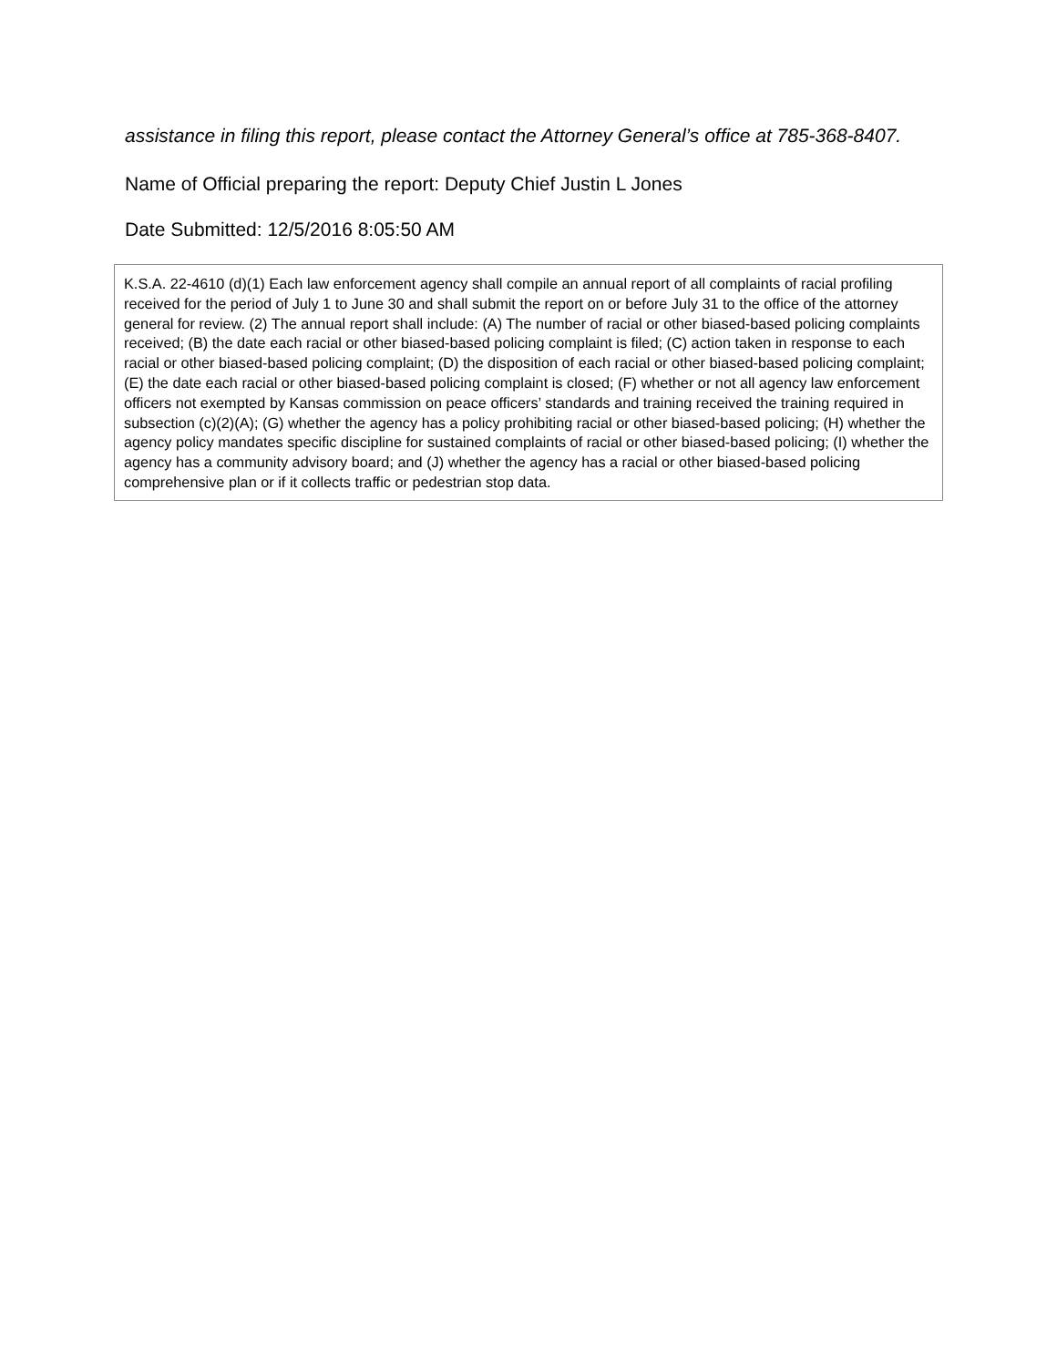assistance in filing this report, please contact the Attorney General’s office at 785-368-8407.
Name of Official preparing the report: Deputy Chief Justin L Jones
Date Submitted: 12/5/2016 8:05:50 AM
K.S.A. 22-4610 (d)(1) Each law enforcement agency shall compile an annual report of all complaints of racial profiling received for the period of July 1 to June 30 and shall submit the report on or before July 31 to the office of the attorney general for review. (2) The annual report shall include: (A) The number of racial or other biased-based policing complaints received; (B) the date each racial or other biased-based policing complaint is filed; (C) action taken in response to each racial or other biased-based policing complaint; (D) the disposition of each racial or other biased-based policing complaint; (E) the date each racial or other biased-based policing complaint is closed; (F) whether or not all agency law enforcement officers not exempted by Kansas commission on peace officers’ standards and training received the training required in subsection (c)(2)(A); (G) whether the agency has a policy prohibiting racial or other biased-based policing; (H) whether the agency policy mandates specific discipline for sustained complaints of racial or other biased-based policing; (I) whether the agency has a community advisory board; and (J) whether the agency has a racial or other biased-based policing comprehensive plan or if it collects traffic or pedestrian stop data.